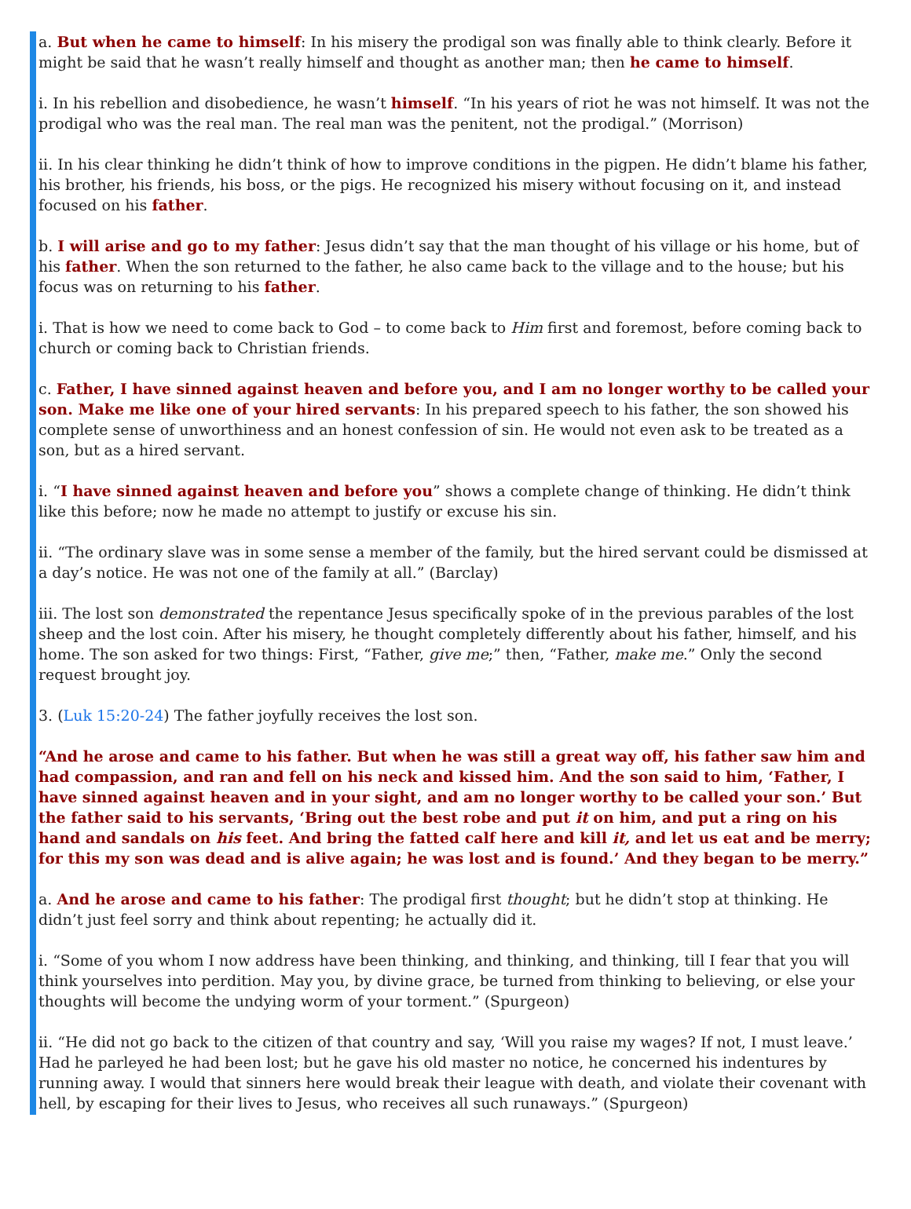a. But when he came to himself: In his misery the prodigal son was finally able to think clearly. Before it might be said that he wasn’t really himself and thought as another man; then he came to himself.
i. In his rebellion and disobedience, he wasn’t himself. “In his years of riot he was not himself. It was not the prodigal who was the real man. The real man was the penitent, not the prodigal.” (Morrison)
ii. In his clear thinking he didn’t think of how to improve conditions in the pigpen. He didn’t blame his father, his brother, his friends, his boss, or the pigs. He recognized his misery without focusing on it, and instead focused on his father.
b. I will arise and go to my father: Jesus didn’t say that the man thought of his village or his home, but of his father. When the son returned to the father, he also came back to the village and to the house; but his focus was on returning to his father.
i. That is how we need to come back to God – to come back to Him first and foremost, before coming back to church or coming back to Christian friends.
c. Father, I have sinned against heaven and before you, and I am no longer worthy to be called your son. Make me like one of your hired servants: In his prepared speech to his father, the son showed his complete sense of unworthiness and an honest confession of sin. He would not even ask to be treated as a son, but as a hired servant.
i. “I have sinned against heaven and before you” shows a complete change of thinking. He didn’t think like this before; now he made no attempt to justify or excuse his sin.
ii. “The ordinary slave was in some sense a member of the family, but the hired servant could be dismissed at a day’s notice. He was not one of the family at all.” (Barclay)
iii. The lost son demonstrated the repentance Jesus specifically spoke of in the previous parables of the lost sheep and the lost coin. After his misery, he thought completely differently about his father, himself, and his home. The son asked for two things: First, “Father, give me;” then, “Father, make me.” Only the second request brought joy.
3. (Luk 15:20-24) The father joyfully receives the lost son.
“And he arose and came to his father. But when he was still a great way off, his father saw him and had compassion, and ran and fell on his neck and kissed him. And the son said to him, ‘Father, I have sinned against heaven and in your sight, and am no longer worthy to be called your son.’ But the father said to his servants, ‘Bring out the best robe and put it on him, and put a ring on his hand and sandals on his feet. And bring the fatted calf here and kill it, and let us eat and be merry; for this my son was dead and is alive again; he was lost and is found.’ And they began to be merry.”
a. And he arose and came to his father: The prodigal first thought; but he didn’t stop at thinking. He didn’t just feel sorry and think about repenting; he actually did it.
i. “Some of you whom I now address have been thinking, and thinking, and thinking, till I fear that you will think yourselves into perdition. May you, by divine grace, be turned from thinking to believing, or else your thoughts will become the undying worm of your torment.” (Spurgeon)
ii. “He did not go back to the citizen of that country and say, ‘Will you raise my wages? If not, I must leave.’ Had he parleyed he had been lost; but he gave his old master no notice, he concerned his indentures by running away. I would that sinners here would break their league with death, and violate their covenant with hell, by escaping for their lives to Jesus, who receives all such runaways.” (Spurgeon)